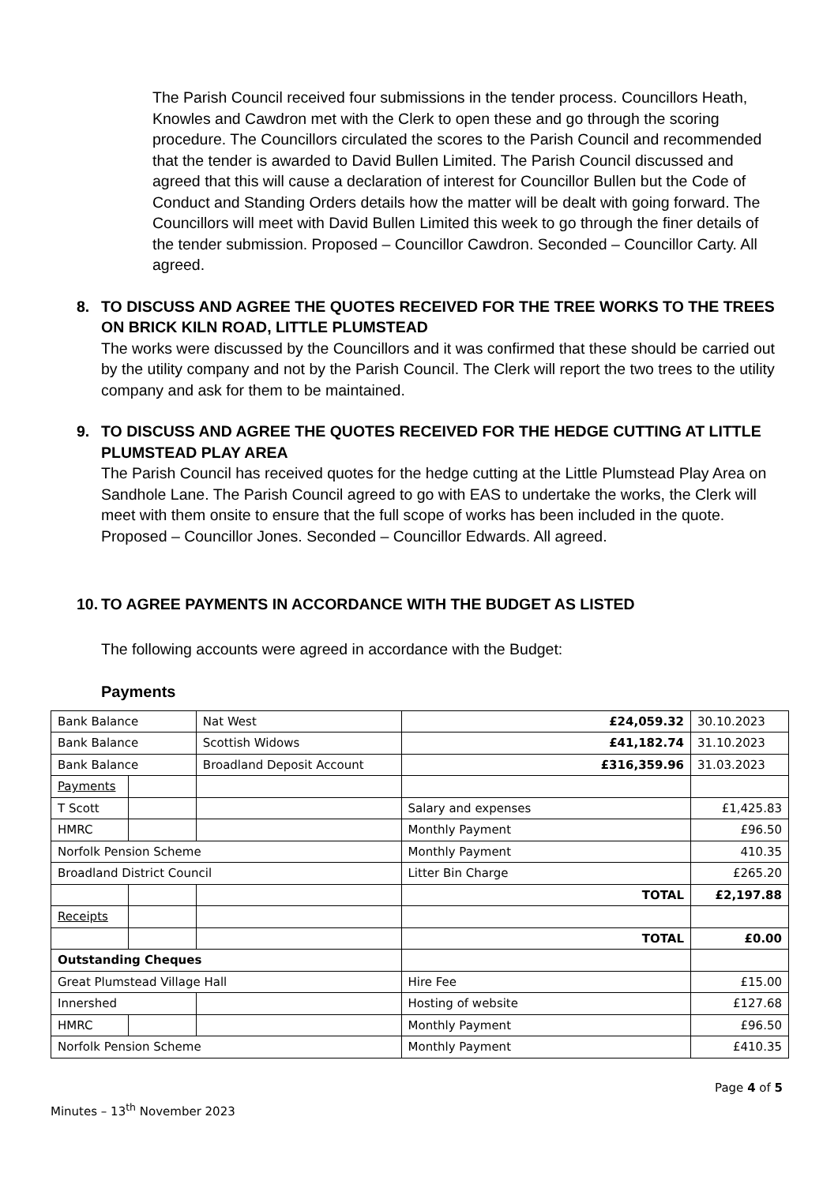The Parish Council received four submissions in the tender process. Councillors Heath, Knowles and Cawdron met with the Clerk to open these and go through the scoring procedure. The Councillors circulated the scores to the Parish Council and recommended that the tender is awarded to David Bullen Limited. The Parish Council discussed and agreed that this will cause a declaration of interest for Councillor Bullen but the Code of Conduct and Standing Orders details how the matter will be dealt with going forward. The Councillors will meet with David Bullen Limited this week to go through the finer details of the tender submission. Proposed – Councillor Cawdron. Seconded – Councillor Carty. All agreed.
8. TO DISCUSS AND AGREE THE QUOTES RECEIVED FOR THE TREE WORKS TO THE TREES ON BRICK KILN ROAD, LITTLE PLUMSTEAD
The works were discussed by the Councillors and it was confirmed that these should be carried out by the utility company and not by the Parish Council. The Clerk will report the two trees to the utility company and ask for them to be maintained.
9. TO DISCUSS AND AGREE THE QUOTES RECEIVED FOR THE HEDGE CUTTING AT LITTLE PLUMSTEAD PLAY AREA
The Parish Council has received quotes for the hedge cutting at the Little Plumstead Play Area on Sandhole Lane. The Parish Council agreed to go with EAS to undertake the works, the Clerk will meet with them onsite to ensure that the full scope of works has been included in the quote. Proposed – Councillor Jones. Seconded – Councillor Edwards. All agreed.
10. TO AGREE PAYMENTS IN ACCORDANCE WITH THE BUDGET AS LISTED
The following accounts were agreed in accordance with the Budget:
Payments
| Bank Balance | | Nat West | £24,059.32 | 30.10.2023 |
| Bank Balance | | Scottish Widows | £41,182.74 | 31.10.2023 |
| Bank Balance | | Broadland Deposit Account | £316,359.96 | 31.03.2023 |
| Payments | | | | |
| T Scott | | | Salary and expenses | £1,425.83 |
| HMRC | | | Monthly Payment | £96.50 |
| Norfolk Pension Scheme | | | Monthly Payment | 410.35 |
| Broadland District Council | | | Litter Bin Charge | £265.20 |
| | | | TOTAL | £2,197.88 |
| Receipts | | | | |
| | | | TOTAL | £0.00 |
| Outstanding Cheques | | | | |
| Great Plumstead Village Hall | | | Hire Fee | £15.00 |
| Innershed | | | Hosting of website | £127.68 |
| HMRC | | | Monthly Payment | £96.50 |
| Norfolk Pension Scheme | | | Monthly Payment | £410.35 |
Page 4 of 5
Minutes – 13<sup>th</sup> November 2023